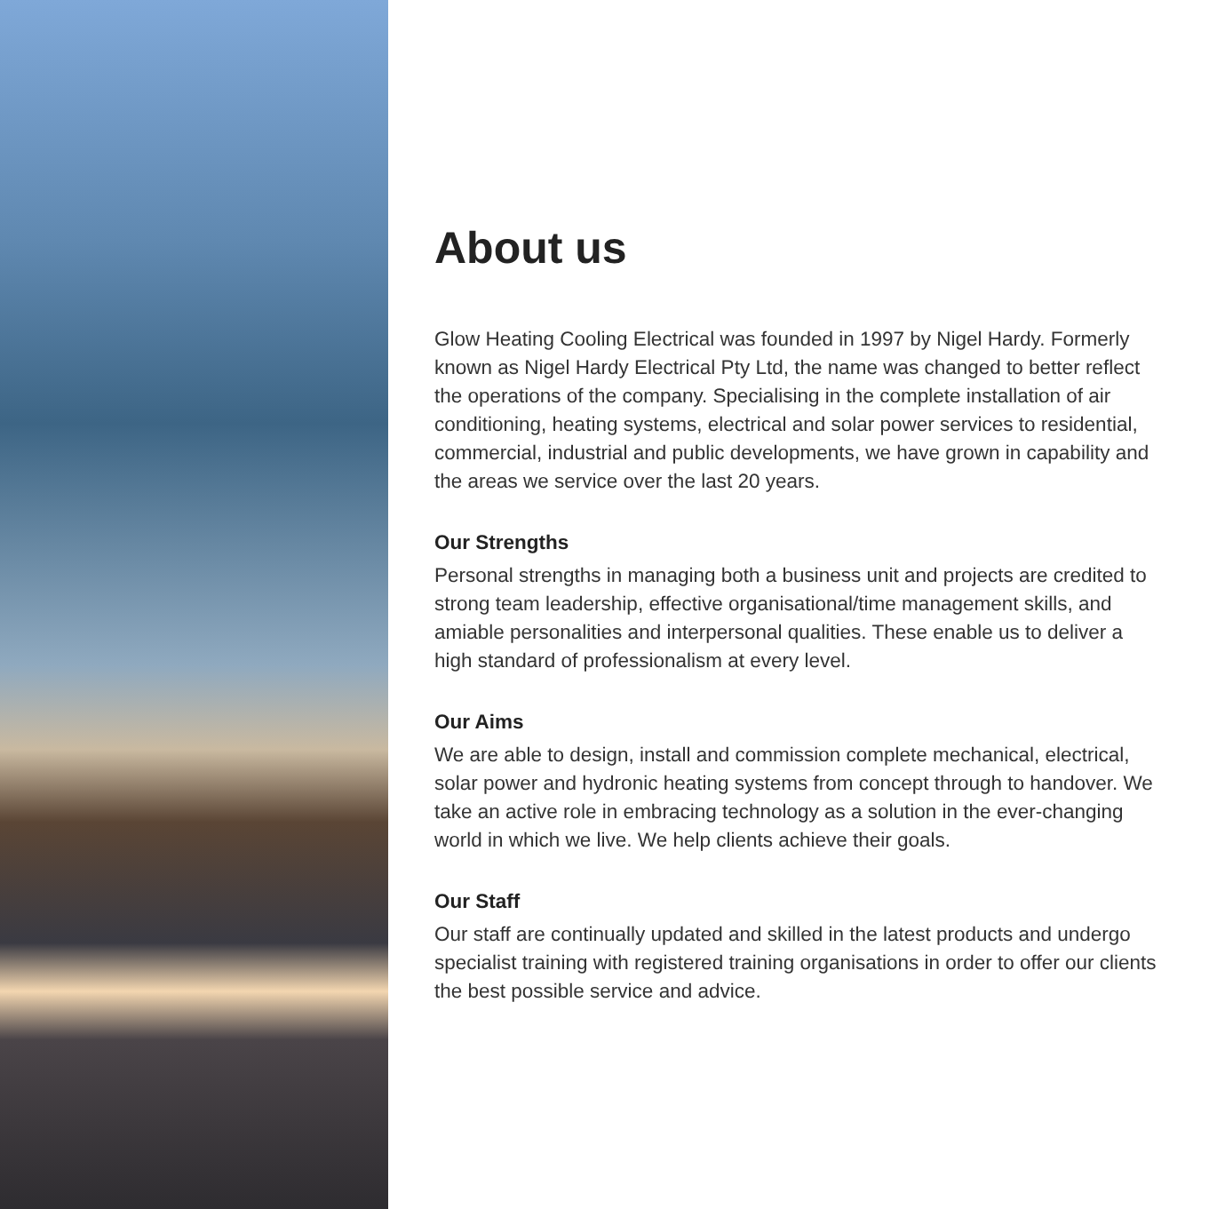About us
Glow Heating Cooling Electrical was founded in 1997 by Nigel Hardy. Formerly known as Nigel Hardy Electrical Pty Ltd, the name was changed to better reflect the operations of the company. Specialising in the complete installation of air conditioning, heating systems, electrical and solar power services to residential, commercial, industrial and public developments, we have grown in capability and the areas we service over the last 20 years.
Our Strengths
Personal strengths in managing both a business unit and projects are credited to strong team leadership, effective organisational/time management skills, and amiable personalities and interpersonal qualities. These enable us to deliver a high standard of professionalism at every level.
Our Aims
We are able to design, install and commission complete mechanical, electrical, solar power and hydronic heating systems from concept through to handover. We take an active role in embracing technology as a solution in the ever-changing world in which we live. We help clients achieve their goals.
Our Staff
Our staff are continually updated and skilled in the latest products and undergo specialist training with registered training organisations in order to offer our clients the best possible service and advice.